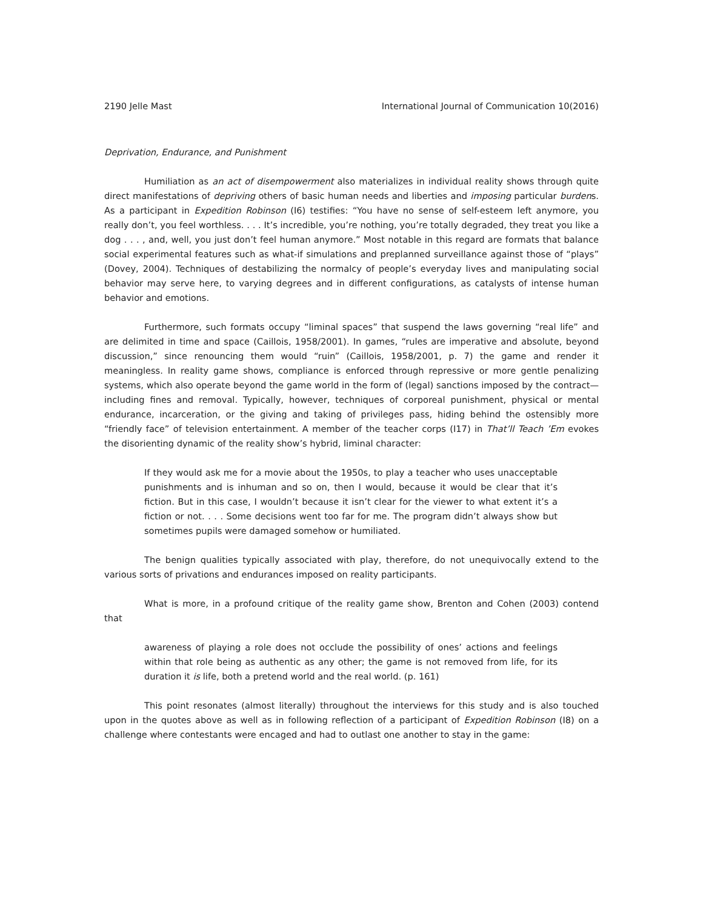2190 Jelle Mast International Journal of Communication 10(2016)
Deprivation, Endurance, and Punishment
Humiliation as an act of disempowerment also materializes in individual reality shows through quite direct manifestations of depriving others of basic human needs and liberties and imposing particular burdens. As a participant in Expedition Robinson (I6) testifies: “You have no sense of self-esteem left anymore, you really don’t, you feel worthless. . . . It’s incredible, you’re nothing, you’re totally degraded, they treat you like a dog . . . , and, well, you just don’t feel human anymore.” Most notable in this regard are formats that balance social experimental features such as what-if simulations and preplanned surveillance against those of “plays” (Dovey, 2004). Techniques of destabilizing the normalcy of people’s everyday lives and manipulating social behavior may serve here, to varying degrees and in different configurations, as catalysts of intense human behavior and emotions.
Furthermore, such formats occupy “liminal spaces” that suspend the laws governing “real life” and are delimited in time and space (Caillois, 1958/2001). In games, “rules are imperative and absolute, beyond discussion,” since renouncing them would “ruin” (Caillois, 1958/2001, p. 7) the game and render it meaningless. In reality game shows, compliance is enforced through repressive or more gentle penalizing systems, which also operate beyond the game world in the form of (legal) sanctions imposed by the contract—including fines and removal. Typically, however, techniques of corporeal punishment, physical or mental endurance, incarceration, or the giving and taking of privileges pass, hiding behind the ostensibly more “friendly face” of television entertainment. A member of the teacher corps (I17) in That’ll Teach ’Em evokes the disorienting dynamic of the reality show’s hybrid, liminal character:
If they would ask me for a movie about the 1950s, to play a teacher who uses unacceptable punishments and is inhuman and so on, then I would, because it would be clear that it’s fiction. But in this case, I wouldn’t because it isn’t clear for the viewer to what extent it’s a fiction or not. . . . Some decisions went too far for me. The program didn’t always show but sometimes pupils were damaged somehow or humiliated.
The benign qualities typically associated with play, therefore, do not unequivocally extend to the various sorts of privations and endurances imposed on reality participants.
What is more, in a profound critique of the reality game show, Brenton and Cohen (2003) contend that
awareness of playing a role does not occlude the possibility of ones’ actions and feelings within that role being as authentic as any other; the game is not removed from life, for its duration it is life, both a pretend world and the real world. (p. 161)
This point resonates (almost literally) throughout the interviews for this study and is also touched upon in the quotes above as well as in following reflection of a participant of Expedition Robinson (I8) on a challenge where contestants were encaged and had to outlast one another to stay in the game: